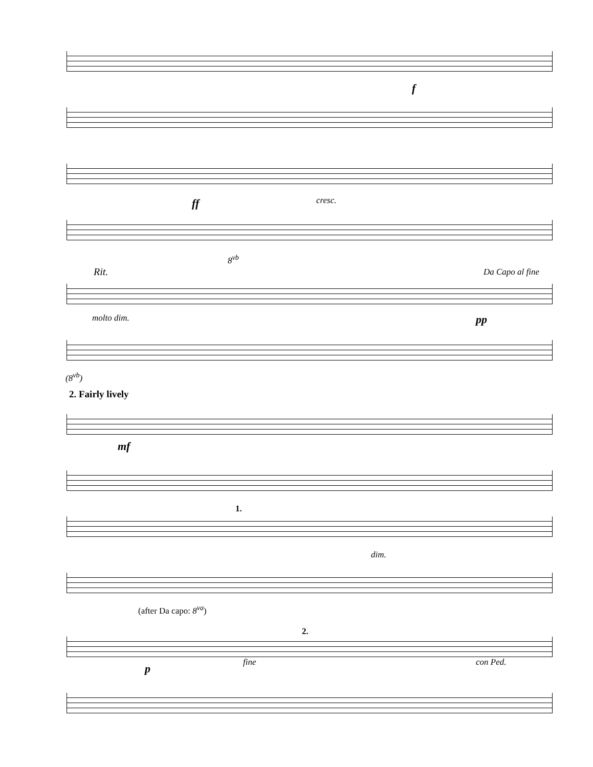f
ff cresc.
8<sup>vb</sup>
Rit. Da Capo al fine
molto dim. pp
(8<sup>vb</sup>)
2. Fairly lively
mf
1.
dim.
(after Da capo: 8<sup>va</sup>)
2.
p fine con Ped.